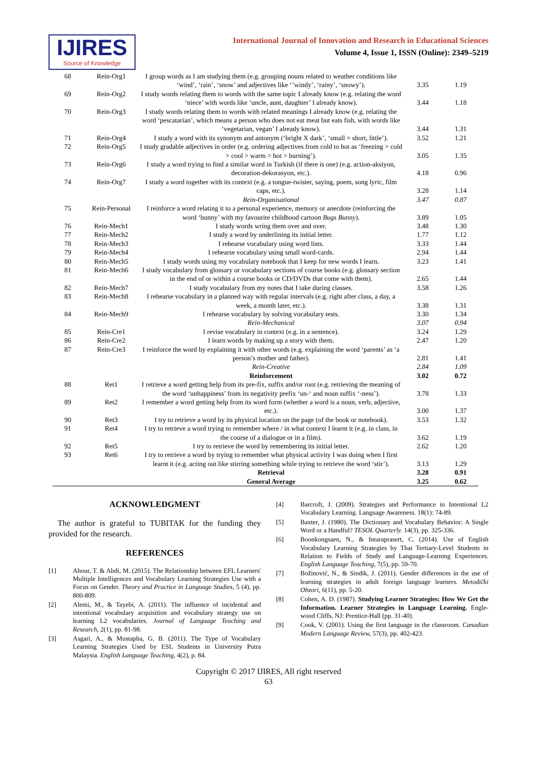IJIRES
Source of Knowledge
International Journal of Innovation and Research in Educational Sciences
Volume 4, Issue 1, ISSN (Online): 2349–5219
| 68 | Rein-Org1 | I group words as I am studying them (e.g. grouping nouns related to weather conditions like ‘wind’, ‘rain’, ‘snow’ and adjectives like ‘’windy’, ‘rainy’, ‘snowy’). | 3.35 | 1.19 |
| 69 | Rein-Org2 | I study words relating them to words with the same topic I already know (e.g. relating the word ‘niece’ with words like ‘uncle, aunt, daughter’ I already know). | 3.44 | 1.18 |
| 70 | Rein-Org3 | I study words relating them to words with related meanings I already know (e.g. relating the word ‘pescatarian’, which means a person who does not eat meat but eats fish, with words like ‘vegetarian, vegan’ I already know). | 3.44 | 1.31 |
| 71 | Rein-Org4 | I study a word with its synonym and antonym (‘bright X dark’, ‘small = short, little’). | 3.52 | 1.21 |
| 72 | Rein-Org5 | I study gradable adjectives in order (e.g. ordering adjectives from cold to hot as ‘freezing > cold > cool > warm > hot > burning’). | 3.05 | 1.35 |
| 73 | Rein-Org6 | I study a word trying to find a similar word in Turkish (if there is one) (e.g. action-aksiyon, decoration-dekorasyon, etc.). | 4.18 | 0.96 |
| 74 | Rein-Org7 | I study a word together with its context (e.g. a tongue-twister, saying, poem, song lyric, film caps, etc.). | 3.28 | 1.14 |
| | | Rein-Organisational | 3.47 | 0.87 |
| 75 | Rein-Personal | I reinforce a word relating it to a personal experience, memory or anecdote (reinforcing the word ‘bunny’ with my favourite childhood cartoon Bugs Bunny ). | 3.89 | 1.05 |
| 76 | Rein-Mech1 | I study words wring them over and over. | 3.48 | 1.30 |
| 77 | Rein-Mech2 | I study a word by underlining its initial letter. | 1.77 | 1.12 |
| 78 | Rein-Mech3 | I rehearse vocabulary using word lists. | 3.33 | 1.44 |
| 79 | Rein-Mech4 | I rehearse vocabulary using small word-cards. | 2.94 | 1.44 |
| 80 | Rein-Mech5 | I study words using my vocabulary notebook that I keep for new words I learn. | 3.23 | 1.41 |
| 81 | Rein-Mech6 | I study vocabulary from glossary or vocabulary sections of course books (e.g. glossary section in the end of or within a course books or CD/DVDs that come with them). | 2.65 | 1.44 |
| 82 | Rein-Mech7 | I study vocabulary from my notes that I take during classes. | 3.58 | 1.26 |
| 83 | Rein-Mech8 | I rehearse vocabulary in a planned way with regular intervals (e.g. right after class, a day, a week, a month later, etc.). | 3.38 | 1.31 |
| 84 | Rein-Mech9 | I rehearse vocabulary by solving vocabulary tests. | 3.30 | 1.34 |
| | | Rein-Mechanical | 3.07 | 0.94 |
| 85 | Rein-Cre1 | I revise vocabulary in context (e.g. in a sentence). | 3.24 | 1.29 |
| 86 | Rein-Cre2 | I learn words by making up a story with them. | 2.47 | 1.20 |
| 87 | Rein-Cre3 | I reinforce the word by explaining it with other words (e.g. explaining the word ‘parents’ as ‘a person’s mother and father). | 2.81 | 1.41 |
| | | Rein-Creative | 2.84 | 1.09 |
| | | Reinforcement | 3.02 | 0.72 |
| 88 | Ret1 | I retrieve a word getting help from its pre-fix, suffix and/or root (e.g. retrieving the meaning of the word ‘unhappiness’ from its negativity prefix ‘un-‘ and noun suffix ‘-ness’). | 3.78 | 1.33 |
| 89 | Ret2 | I remember a word getting help from its word form (whether a word is a noun, verb, adjective, etc.). | 3.00 | 1.37 |
| 90 | Ret3 | I try to retrieve a word by its physical location on the page (of the book or notebook). | 3.53 | 1.32 |
| 91 | Ret4 | I try to retrieve a word trying to remember where / in what context I learnt it (e.g. in class, in the course of a dialogue or in a film). | 3.62 | 1.19 |
| 92 | Ret5 | I try to retrieve the word by remembering its initial letter. | 2.62 | 1.20 |
| 93 | Ret6 | I try to retrieve a word by trying to remember what physical activity I was doing when I first learnt it (e.g. acting out like stirring something while trying to retrieve the word ‘stir’). | 3.13 | 1.29 |
| | | Retrieval | 3.28 | 0.91 |
| | | General Average | 3.25 | 0.62 |
ACKNOWLEDGMENT
The author is grateful to TUBITAK for the funding they provided for the research.
REFERENCES
[1] Ahour, T. & Abdi, M. (2015). The Relationship between EFL Learners' Multiple Intelligences and Vocabulary Learning Strategies Use with a Focus on Gender. Theory and Practice in Language Studies, 5 (4), pp. 800-809.
[2] Alemi, M., & Tayebi, A. (2011). The influence of incidental and intentional vocabulary acquisition and vocabulary strategy use on learning L2 vocabularies. Journal of Language Teaching and Research, 2(1), pp. 81-98.
[3] Asgari, A., & Mustapha, G. B. (2011). The Type of Vocabulary Learning Strategies Used by ESL Students in University Putra Malaysia. English Language Teaching, 4(2), p. 84.
[4] Barcroft, J. (2009). Strategies and Performance in Intentional L2 Vocabulary Learning. Language Awareness. 18(1): 74-89.
[5] Baxter, J. (1980). The Dictionary and Vocabulary Behavior: A Single Word or a Handful? TESOL Quarterly. 14(3), pp. 325-336.
[6] Boonkongsaen, N., & Intaraprasert, C. (2014). Use of English Vocabulary Learning Strategies by Thai Tertiary-Level Students in Relation to Fields of Study and Language-Learning Experiences. English Language Teaching, 7(5), pp. 59-70.
[7] Božinović, N., & Sindik, J. (2011). Gender differences in the use of learning strategies in adult foreign language learners. Metodički Obzori, 6(11), pp. 5-20.
[8] Cohen, A. D. (1987). Studying Learner Strategies: How We Get the Information. Learner Strategies in Language Learning. Engle-wood Cliffs, NJ: Prentice-Hall (pp. 31-40).
[9] Cook, V. (2001). Using the first language in the classroom. Canadian Modern Language Review, 57(3), pp. 402-423.
Copyright © 2017 IJIRES, All right reserved
63